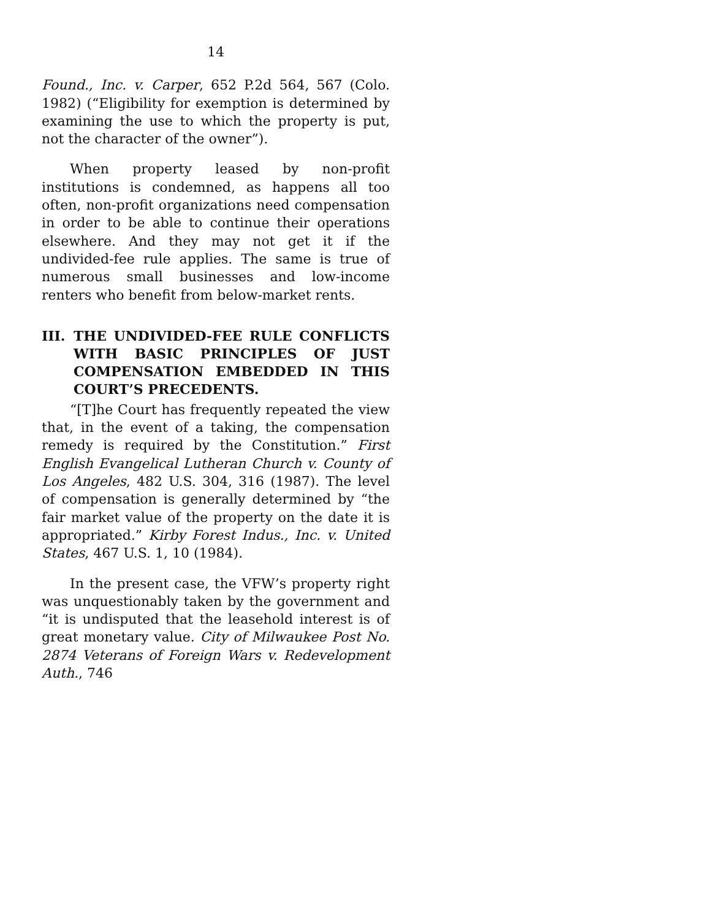14
Found., Inc. v. Carper, 652 P.2d 564, 567 (Colo. 1982) (“Eligibility for exemption is determined by examining the use to which the property is put, not the character of the owner”).
When property leased by non-profit institutions is condemned, as happens all too often, non-profit organizations need compensation in order to be able to continue their operations elsewhere. And they may not get it if the undivided-fee rule applies. The same is true of numerous small businesses and low-income renters who benefit from below-market rents.
III. THE UNDIVIDED-FEE RULE CONFLICTS WITH BASIC PRINCIPLES OF JUST COMPENSATION EMBEDDED IN THIS COURT’S PRECEDENTS.
“[T]he Court has frequently repeated the view that, in the event of a taking, the compensation remedy is required by the Constitution.” First English Evangelical Lutheran Church v. County of Los Angeles, 482 U.S. 304, 316 (1987). The level of compensation is generally determined by “the fair market value of the property on the date it is appropriated.” Kirby Forest Indus., Inc. v. United States, 467 U.S. 1, 10 (1984).
In the present case, the VFW’s property right was unquestionably taken by the government and “it is undisputed that the leasehold interest is of great monetary value. City of Milwaukee Post No. 2874 Veterans of Foreign Wars v. Redevelopment Auth., 746